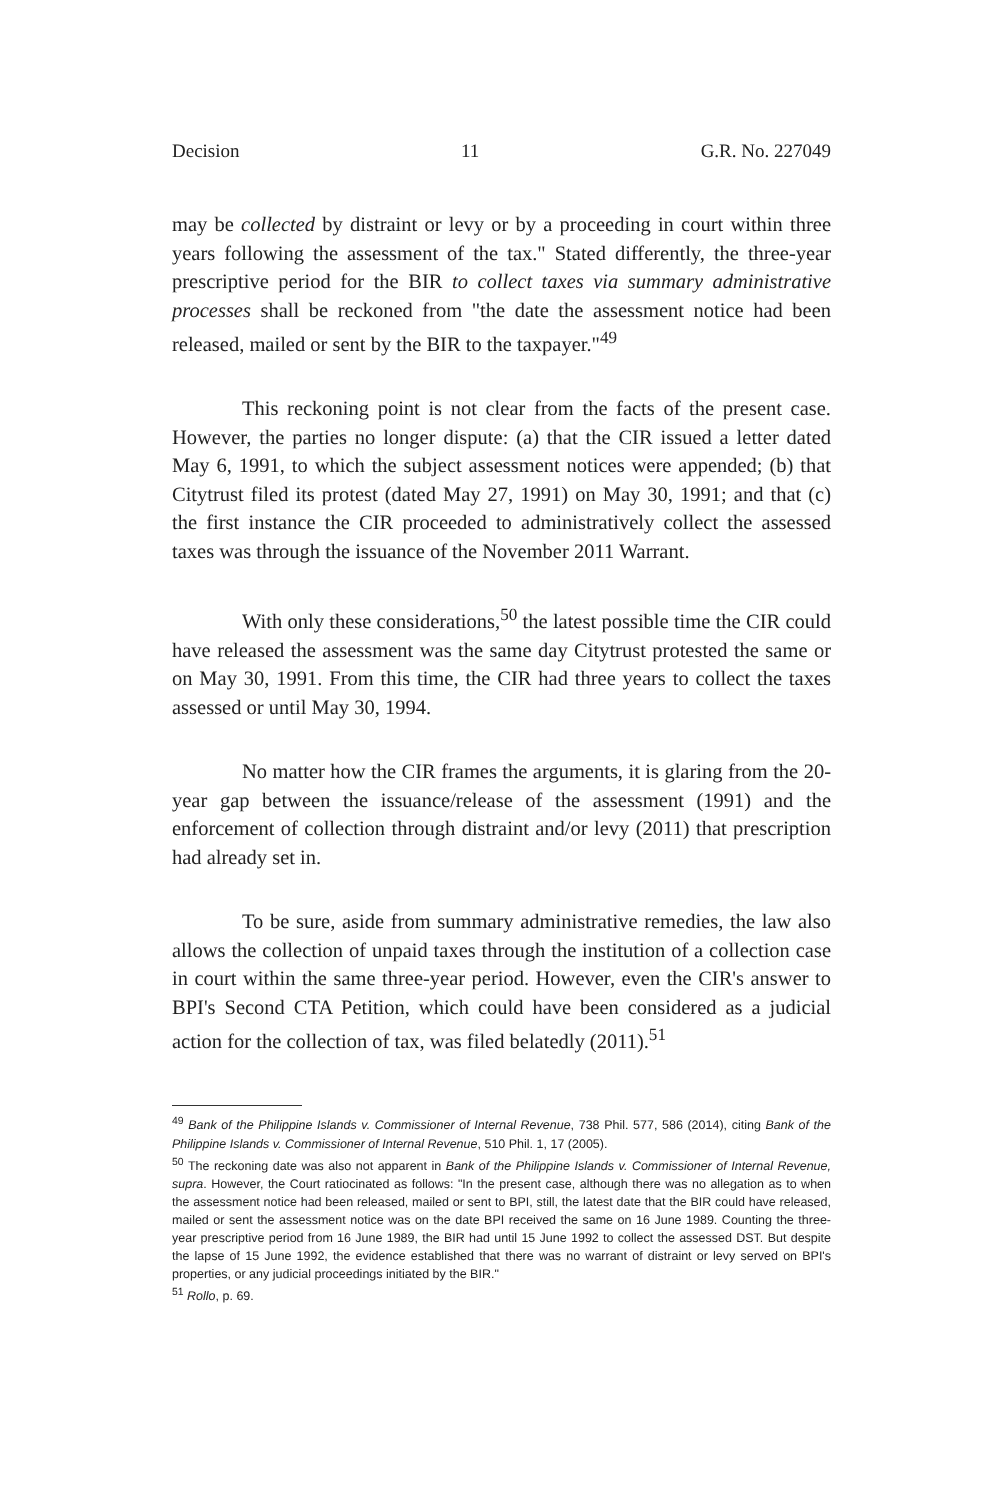Decision 11 G.R. No. 227049
may be collected by distraint or levy or by a proceeding in court within three years following the assessment of the tax." Stated differently, the three-year prescriptive period for the BIR to collect taxes via summary administrative processes shall be reckoned from "the date the assessment notice had been released, mailed or sent by the BIR to the taxpayer."<sup>49</sup>
This reckoning point is not clear from the facts of the present case. However, the parties no longer dispute: (a) that the CIR issued a letter dated May 6, 1991, to which the subject assessment notices were appended; (b) that Citytrust filed its protest (dated May 27, 1991) on May 30, 1991; and that (c) the first instance the CIR proceeded to administratively collect the assessed taxes was through the issuance of the November 2011 Warrant.
With only these considerations,<sup>50</sup> the latest possible time the CIR could have released the assessment was the same day Citytrust protested the same or on May 30, 1991. From this time, the CIR had three years to collect the taxes assessed or until May 30, 1994.
No matter how the CIR frames the arguments, it is glaring from the 20-year gap between the issuance/release of the assessment (1991) and the enforcement of collection through distraint and/or levy (2011) that prescription had already set in.
To be sure, aside from summary administrative remedies, the law also allows the collection of unpaid taxes through the institution of a collection case in court within the same three-year period. However, even the CIR's answer to BPI's Second CTA Petition, which could have been considered as a judicial action for the collection of tax, was filed belatedly (2011).<sup>51</sup>
<sup>49</sup> Bank of the Philippine Islands v. Commissioner of Internal Revenue, 738 Phil. 577, 586 (2014), citing Bank of the Philippine Islands v. Commissioner of Internal Revenue, 510 Phil. 1, 17 (2005).
<sup>50</sup> The reckoning date was also not apparent in Bank of the Philippine Islands v. Commissioner of Internal Revenue, supra. However, the Court ratiocinated as follows: "In the present case, although there was no allegation as to when the assessment notice had been released, mailed or sent to BPI, still, the latest date that the BIR could have released, mailed or sent the assessment notice was on the date BPI received the same on 16 June 1989. Counting the three-year prescriptive period from 16 June 1989, the BIR had until 15 June 1992 to collect the assessed DST. But despite the lapse of 15 June 1992, the evidence established that there was no warrant of distraint or levy served on BPI's properties, or any judicial proceedings initiated by the BIR."
<sup>51</sup> Rollo, p. 69.